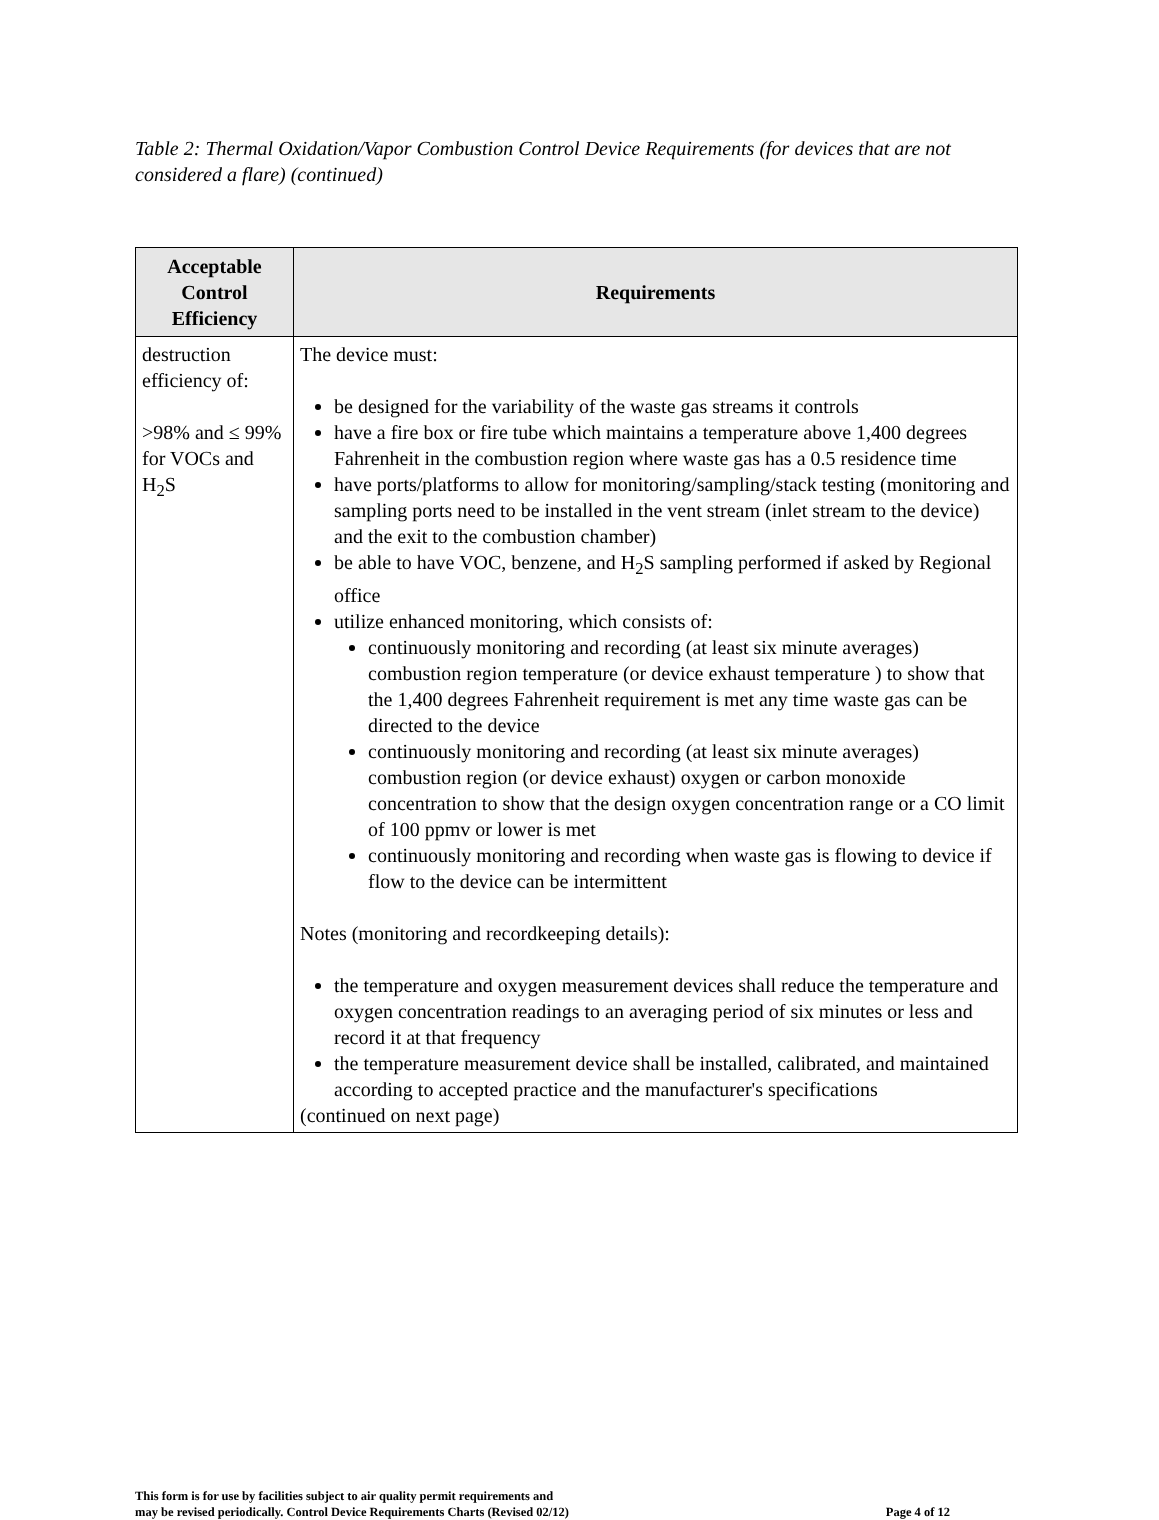Table 2: Thermal Oxidation/Vapor Combustion Control Device Requirements (for devices that are not considered a flare) (continued)
| Acceptable Control Efficiency | Requirements |
| --- | --- |
| destruction efficiency of: >98% and ≤ 99% for VOCs and H<sub>2</sub>S | The device must: be designed for the variability of the waste gas streams it controls have a fire box or fire tube which maintains a temperature above 1,400 degrees Fahrenheit in the combustion region where waste gas has a 0.5 residence time have ports/platforms to allow for monitoring/sampling/stack testing (monitoring and sampling ports need to be installed in the vent stream (inlet stream to the device) and the exit to the combustion chamber) be able to have VOC, benzene, and H<sub>2</sub>S sampling performed if asked by Regional office utilize enhanced monitoring, which consists of: continuously monitoring and recording (at least six minute averages) combustion region temperature (or device exhaust temperature ) to show that the 1,400 degrees Fahrenheit requirement is met any time waste gas can be directed to the device continuously monitoring and recording (at least six minute averages) combustion region (or device exhaust) oxygen or carbon monoxide concentration to show that the design oxygen concentration range or a CO limit of 100 ppmv or lower is met continuously monitoring and recording when waste gas is flowing to device if flow to the device can be intermittent Notes (monitoring and recordkeeping details): the temperature and oxygen measurement devices shall reduce the temperature and oxygen concentration readings to an averaging period of six minutes or less and record it at that frequency the temperature measurement device shall be installed, calibrated, and maintained according to accepted practice and the manufacturer's specifications (continued on next page) |
This form is for use by facilities subject to air quality permit requirements and
may be revised periodically. Control Device Requirements Charts (Revised 02/12)
Page 4 of 12